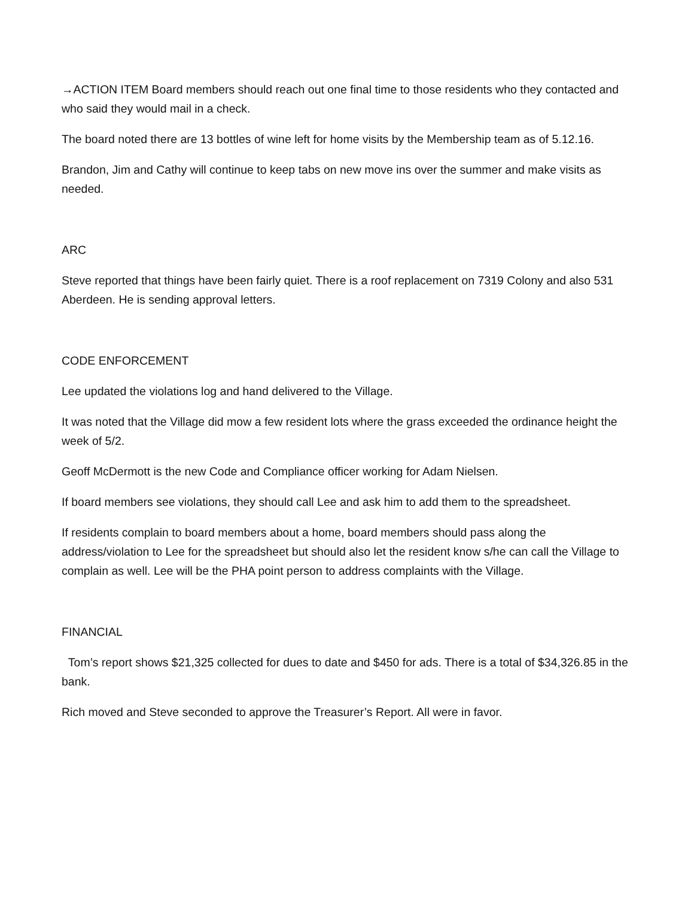→ACTION ITEM Board members should reach out one final time to those residents who they contacted and who said they would mail in a check.
The board noted there are 13 bottles of wine left for home visits by the Membership team as of 5.12.16.
Brandon, Jim and Cathy will continue to keep tabs on new move ins over the summer and make visits as needed.
ARC
Steve reported that things have been fairly quiet. There is a roof replacement on 7319 Colony and also 531 Aberdeen. He is sending approval letters.
CODE ENFORCEMENT
Lee updated the violations log and hand delivered to the Village.
It was noted that the Village did mow a few resident lots where the grass exceeded the ordinance height the week of 5/2.
Geoff McDermott is the new Code and Compliance officer working for Adam Nielsen.
If board members see violations, they should call Lee and ask him to add them to the spreadsheet.
If residents complain to board members about a home, board members should pass along the address/violation to Lee for the spreadsheet but should also let the resident know s/he can call the Village to complain as well. Lee will be the PHA point person to address complaints with the Village.
FINANCIAL
Tom’s report shows $21,325 collected for dues to date and $450 for ads. There is a total of $34,326.85 in the bank.
Rich moved and Steve seconded to approve the Treasurer’s Report. All were in favor.